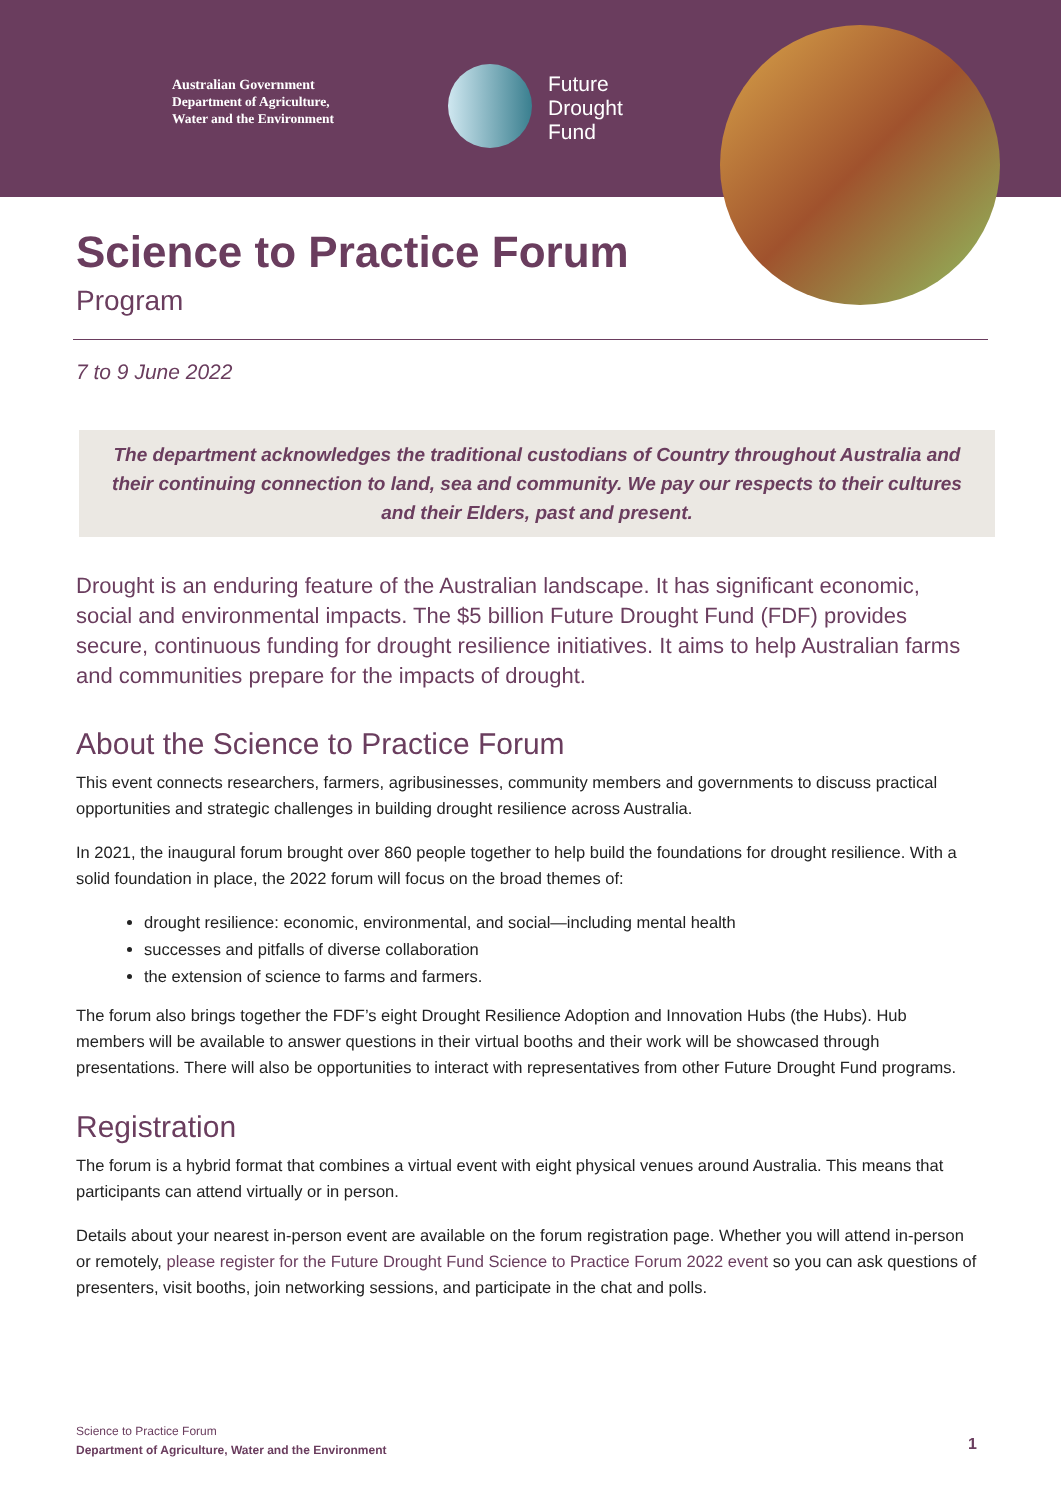Australian Government
Department of Agriculture,
Water and the Environment
Future
Drought
Fund
Science to Practice Forum
Program
7 to 9 June 2022
The department acknowledges the traditional custodians of Country throughout Australia and their continuing connection to land, sea and community. We pay our respects to their cultures and their Elders, past and present.
Drought is an enduring feature of the Australian landscape. It has significant economic, social and environmental impacts. The $5 billion Future Drought Fund (FDF) provides secure, continuous funding for drought resilience initiatives. It aims to help Australian farms and communities prepare for the impacts of drought.
About the Science to Practice Forum
This event connects researchers, farmers, agribusinesses, community members and governments to discuss practical opportunities and strategic challenges in building drought resilience across Australia.
In 2021, the inaugural forum brought over 860 people together to help build the foundations for drought resilience. With a solid foundation in place, the 2022 forum will focus on the broad themes of:
drought resilience: economic, environmental, and social—including mental health
successes and pitfalls of diverse collaboration
the extension of science to farms and farmers.
The forum also brings together the FDF’s eight Drought Resilience Adoption and Innovation Hubs (the Hubs). Hub members will be available to answer questions in their virtual booths and their work will be showcased through presentations. There will also be opportunities to interact with representatives from other Future Drought Fund programs.
Registration
The forum is a hybrid format that combines a virtual event with eight physical venues around Australia. This means that participants can attend virtually or in person.
Details about your nearest in-person event are available on the forum registration page. Whether you will attend in-person or remotely, please register for the Future Drought Fund Science to Practice Forum 2022 event so you can ask questions of presenters, visit booths, join networking sessions, and participate in the chat and polls.
Science to Practice Forum
Department of Agriculture, Water and the Environment
1